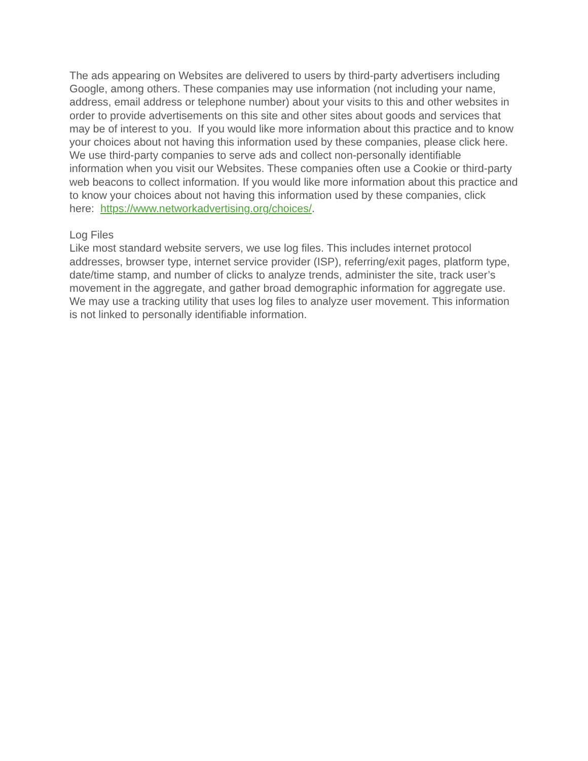The ads appearing on Websites are delivered to users by third-party advertisers including Google, among others. These companies may use information (not including your name, address, email address or telephone number) about your visits to this and other websites in order to provide advertisements on this site and other sites about goods and services that may be of interest to you. If you would like more information about this practice and to know your choices about not having this information used by these companies, please click here. We use third-party companies to serve ads and collect non-personally identifiable information when you visit our Websites. These companies often use a Cookie or third-party web beacons to collect information. If you would like more information about this practice and to know your choices about not having this information used by these companies, click
here: https://www.networkadvertising.org/choices/.
Log Files
Like most standard website servers, we use log files. This includes internet protocol addresses, browser type, internet service provider (ISP), referring/exit pages, platform type, date/time stamp, and number of clicks to analyze trends, administer the site, track user’s movement in the aggregate, and gather broad demographic information for aggregate use. We may use a tracking utility that uses log files to analyze user movement. This information is not linked to personally identifiable information.